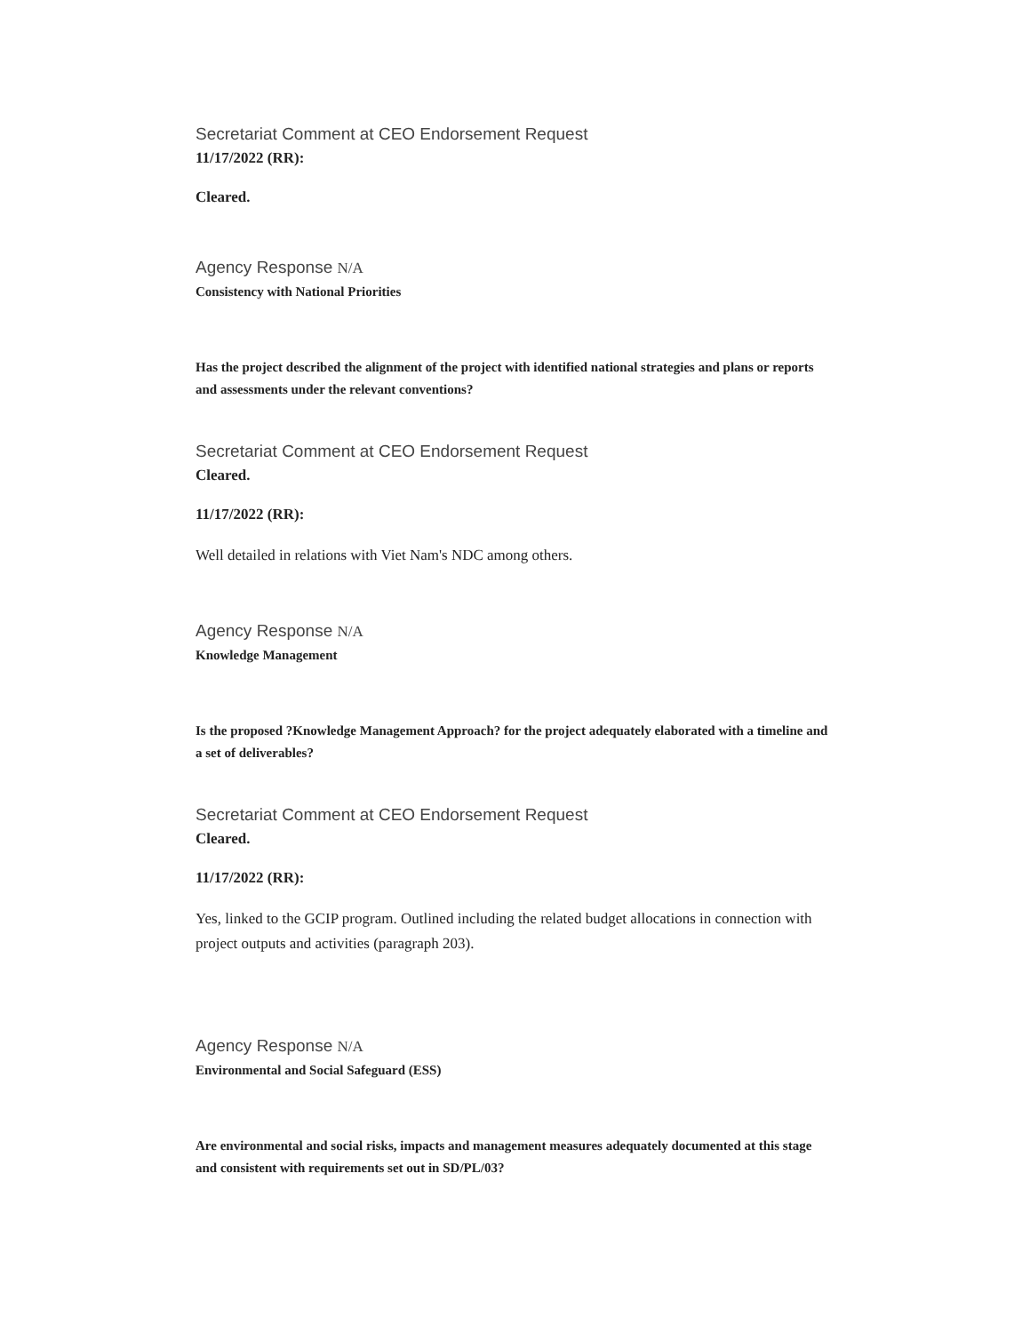Secretariat Comment at CEO Endorsement Request
11/17/2022 (RR):
Cleared.
Agency Response N/A
Consistency with National Priorities
Has the project described the alignment of the project with identified national strategies and plans or reports and assessments under the relevant conventions?
Secretariat Comment at CEO Endorsement Request
Cleared.
11/17/2022 (RR):
Well detailed in relations with Viet Nam's NDC among others.
Agency Response N/A
Knowledge Management
Is the proposed ?Knowledge Management Approach? for the project adequately elaborated with a timeline and a set of deliverables?
Secretariat Comment at CEO Endorsement Request
Cleared.
11/17/2022 (RR):
Yes, linked to the GCIP program. Outlined including the related budget allocations in connection with project outputs and activities (paragraph 203).
Agency Response N/A
Environmental and Social Safeguard (ESS)
Are environmental and social risks, impacts and management measures adequately documented at this stage and consistent with requirements set out in SD/PL/03?